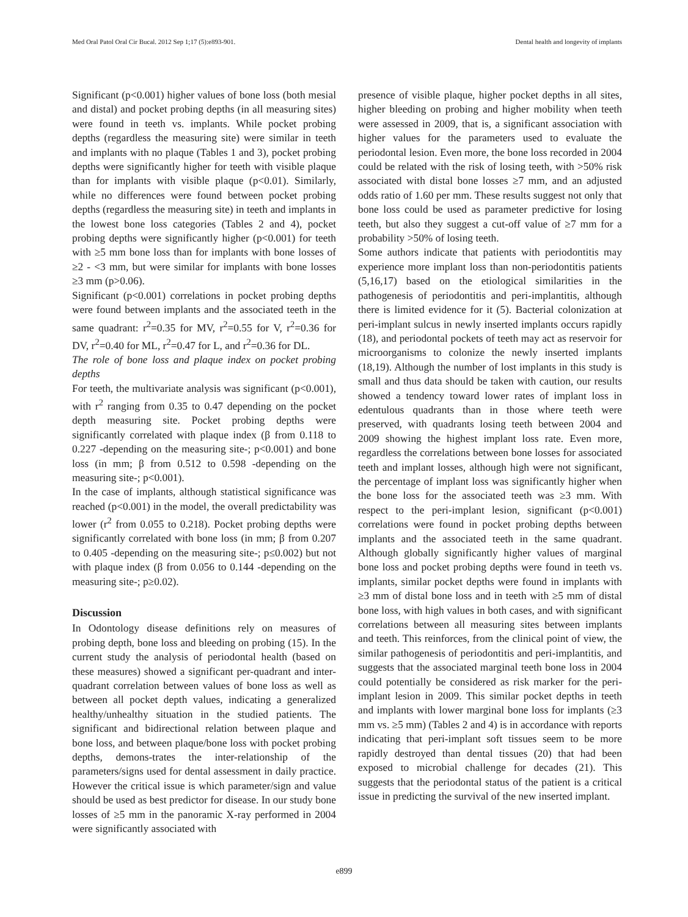Med Oral Patol Oral Cir Bucal. 2012 Sep 1;17 (5):e893-901. Dental health and longevity of implants
Significant (p<0.001) higher values of bone loss (both mesial and distal) and pocket probing depths (in all measuring sites) were found in teeth vs. implants. While pocket probing depths (regardless the measuring site) were similar in teeth and implants with no plaque (Tables 1 and 3), pocket probing depths were significantly higher for teeth with visible plaque than for implants with visible plaque (p<0.01). Similarly, while no differences were found between pocket probing depths (regardless the measuring site) in teeth and implants in the lowest bone loss categories (Tables 2 and 4), pocket probing depths were significantly higher (p<0.001) for teeth with ≥5 mm bone loss than for implants with bone losses of ≥2 - <3 mm, but were similar for implants with bone losses ≥3 mm (p>0.06).
Significant (p<0.001) correlations in pocket probing depths were found between implants and the associated teeth in the same quadrant: r<sup>2</sup>=0.35 for MV, r<sup>2</sup>=0.55 for V, r<sup>2</sup>=0.36 for DV, r<sup>2</sup>=0.40 for ML, r<sup>2</sup>=0.47 for L, and r<sup>2</sup>=0.36 for DL.
The role of bone loss and plaque index on pocket probing depths
For teeth, the multivariate analysis was significant (p<0.001), with r<sup>2</sup> ranging from 0.35 to 0.47 depending on the pocket depth measuring site. Pocket probing depths were significantly correlated with plaque index (β from 0.118 to 0.227 -depending on the measuring site-; p<0.001) and bone loss (in mm; β from 0.512 to 0.598 -depending on the measuring site-; p<0.001).
In the case of implants, although statistical significance was reached (p<0.001) in the model, the overall predictability was lower (r<sup>2</sup> from 0.055 to 0.218). Pocket probing depths were significantly correlated with bone loss (in mm; β from 0.207 to 0.405 -depending on the measuring site-; p≤0.002) but not with plaque index (β from 0.056 to 0.144 -depending on the measuring site-; p≥0.02).
Discussion
In Odontology disease definitions rely on measures of probing depth, bone loss and bleeding on probing (15). In the current study the analysis of periodontal health (based on these measures) showed a significant per-quadrant and inter-quadrant correlation between values of bone loss as well as between all pocket depth values, indicating a generalized healthy/unhealthy situation in the studied patients. The significant and bidirectional relation between plaque and bone loss, and between plaque/bone loss with pocket probing depths, demons-trates the inter-relationship of the parameters/signs used for dental assessment in daily practice. However the critical issue is which parameter/sign and value should be used as best predictor for disease. In our study bone losses of ≥5 mm in the panoramic X-ray performed in 2004 were significantly associated with
presence of visible plaque, higher pocket depths in all sites, higher bleeding on probing and higher mobility when teeth were assessed in 2009, that is, a significant association with higher values for the parameters used to evaluate the periodontal lesion. Even more, the bone loss recorded in 2004 could be related with the risk of losing teeth, with >50% risk associated with distal bone losses ≥7 mm, and an adjusted odds ratio of 1.60 per mm. These results suggest not only that bone loss could be used as parameter predictive for losing teeth, but also they suggest a cut-off value of ≥7 mm for a probability >50% of losing teeth.
Some authors indicate that patients with periodontitis may experience more implant loss than non-periodontitis patients (5,16,17) based on the etiological similarities in the pathogenesis of periodontitis and peri-implantitis, although there is limited evidence for it (5). Bacterial colonization at peri-implant sulcus in newly inserted implants occurs rapidly (18), and periodontal pockets of teeth may act as reservoir for microorganisms to colonize the newly inserted implants (18,19). Although the number of lost implants in this study is small and thus data should be taken with caution, our results showed a tendency toward lower rates of implant loss in edentulous quadrants than in those where teeth were preserved, with quadrants losing teeth between 2004 and 2009 showing the highest implant loss rate. Even more, regardless the correlations between bone losses for associated teeth and implant losses, although high were not significant, the percentage of implant loss was significantly higher when the bone loss for the associated teeth was ≥3 mm. With respect to the peri-implant lesion, significant (p<0.001) correlations were found in pocket probing depths between implants and the associated teeth in the same quadrant. Although globally significantly higher values of marginal bone loss and pocket probing depths were found in teeth vs. implants, similar pocket depths were found in implants with ≥3 mm of distal bone loss and in teeth with ≥5 mm of distal bone loss, with high values in both cases, and with significant correlations between all measuring sites between implants and teeth. This reinforces, from the clinical point of view, the similar pathogenesis of periodontitis and peri-implantitis, and suggests that the associated marginal teeth bone loss in 2004 could potentially be considered as risk marker for the peri-implant lesion in 2009. This similar pocket depths in teeth and implants with lower marginal bone loss for implants (≥3 mm vs. ≥5 mm) (Tables 2 and 4) is in accordance with reports indicating that peri-implant soft tissues seem to be more rapidly destroyed than dental tissues (20) that had been exposed to microbial challenge for decades (21). This suggests that the periodontal status of the patient is a critical issue in predicting the survival of the new inserted implant.
e899